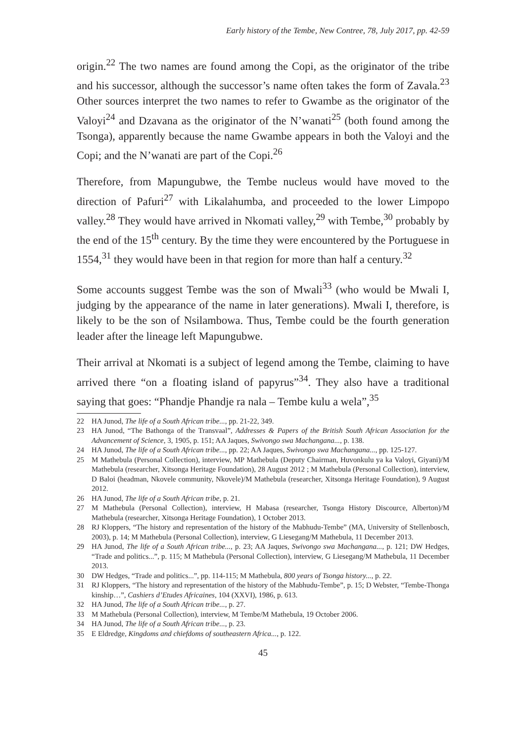Early history of the Tembe, New Contree, 78, July 2017, pp. 42-59
origin.<sup>22</sup> The two names are found among the Copi, as the originator of the tribe and his successor, although the successor’s name often takes the form of Zavala.<sup>23</sup> Other sources interpret the two names to refer to Gwambe as the originator of the Valoyi<sup>24</sup> and Dzavana as the originator of the N’wanati<sup>25</sup> (both found among the Tsonga), apparently because the name Gwambe appears in both the Valoyi and the Copi; and the N’wanati are part of the Copi.<sup>26</sup>
Therefore, from Mapungubwe, the Tembe nucleus would have moved to the direction of Pafuri<sup>27</sup> with Likalahumba, and proceeded to the lower Limpopo valley.<sup>28</sup> They would have arrived in Nkomati valley,<sup>29</sup> with Tembe,<sup>30</sup> probably by the end of the 15<sup>th</sup> century. By the time they were encountered by the Portuguese in 1554,<sup>31</sup> they would have been in that region for more than half a century.<sup>32</sup>
Some accounts suggest Tembe was the son of Mwali<sup>33</sup> (who would be Mwali I, judging by the appearance of the name in later generations). Mwali I, therefore, is likely to be the son of Nsilambowa. Thus, Tembe could be the fourth generation leader after the lineage left Mapungubwe.
Their arrival at Nkomati is a subject of legend among the Tembe, claiming to have arrived there “on a floating island of papyrus”<sup>34</sup>. They also have a traditional saying that goes: “Phandje Phandje ra nala – Tembe kulu a wela”,<sup>35</sup>
22 HA Junod, The life of a South African tribe..., pp. 21-22, 349.
23 HA Junod, “The Bathonga of the Transvaal”, Addresses & Papers of the British South African Association for the Advancement of Science, 3, 1905, p. 151; AA Jaques, Swivongo swa Machangana..., p. 138.
24 HA Junod, The life of a South African tribe..., pp. 22; AA Jaques, Swivongo swa Machangana..., pp. 125-127.
25 M Mathebula (Personal Collection), interview, MP Mathebula (Deputy Chairman, Huvonkulu ya ka Valoyi, Giyani)/M Mathebula (researcher, Xitsonga Heritage Foundation), 28 August 2012 ; M Mathebula (Personal Collection), interview, D Baloi (headman, Nkovele community, Nkovele)/M Mathebula (researcher, Xitsonga Heritage Foundation), 9 August 2012.
26 HA Junod, The life of a South African tribe, p. 21.
27 M Mathebula (Personal Collection), interview, H Mabasa (researcher, Tsonga History Discource, Alberton)/M Mathebula (researcher, Xitsonga Heritage Foundation), 1 October 2013.
28 RJ Kloppers, “The history and representation of the history of the Mabhudu-Tembe” (MA, University of Stellenbosch, 2003), p. 14; M Mathebula (Personal Collection), interview, G Liesegang/M Mathebula, 11 December 2013.
29 HA Junod, The life of a South African tribe..., p. 23; AA Jaques, Swivongo swa Machangana..., p. 121; DW Hedges, “Trade and politics...”, p. 115; M Mathebula (Personal Collection), interview, G Liesegang/M Mathebula, 11 December 2013.
30 DW Hedges, “Trade and politics...”, pp. 114-115; M Mathebula, 800 years of Tsonga history..., p. 22.
31 RJ Kloppers, “The history and representation of the history of the Mabhudu-Tembe”, p. 15; D Webster, “Tembe-Thonga kinship…”, Cashiers d’Etudes Africaines, 104 (XXVI), 1986, p. 613.
32 HA Junod, The life of a South African tribe..., p. 27.
33 M Mathebula (Personal Collection), interview, M Tembe/M Mathebula, 19 October 2006.
34 HA Junod, The life of a South African tribe..., p. 23.
35 E Eldredge, Kingdoms and chiefdoms of southeastern Africa..., p. 122.
45